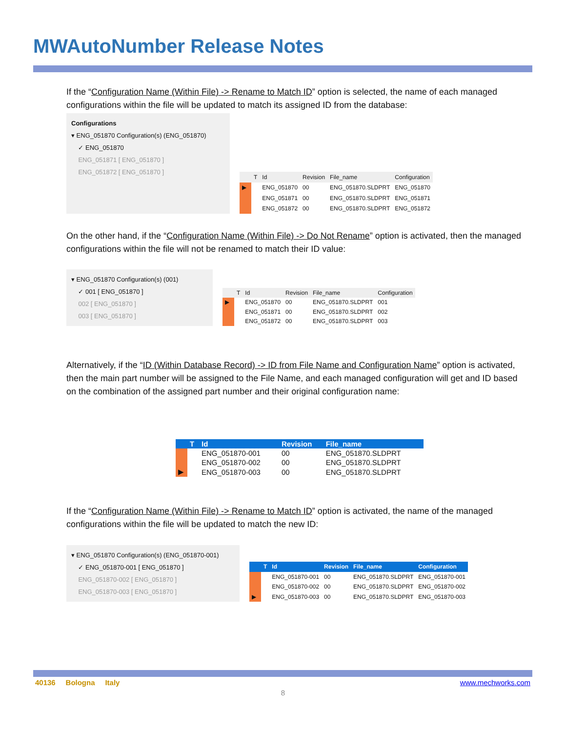MWAutoNumber Release Notes
If the “Configuration Name (Within File) -> Rename to Match ID” option is selected, the name of each managed configurations within the file will be updated to match its assigned ID from the database:
Configurations
▾ ENG_051870 Configuration(s) (ENG_051870)
✓ ENG_051870
ENG_051871 [ ENG_051870 ]
ENG_051872 [ ENG_051870 ]
| | T | Id | Revision | File_name | Configuration |
| --- | --- | --- | --- | --- | --- |
| ▶ | | ENG_051870 | 00 | ENG_051870.SLDPRT | ENG_051870 |
| | | ENG_051871 | 00 | ENG_051870.SLDPRT | ENG_051871 |
| | | ENG_051872 | 00 | ENG_051870.SLDPRT | ENG_051872 |
On the other hand, if the “Configuration Name (Within File) -> Do Not Rename” option is activated, then the managed configurations within the file will not be renamed to match their ID value:
▾ ENG_051870 Configuration(s) (001)
✓ 001 [ ENG_051870 ]
002 [ ENG_051870 ]
003 [ ENG_051870 ]
| | T | Id | Revision | File_name | Configuration |
| --- | --- | --- | --- | --- | --- |
| ▶ | | ENG_051870 | 00 | ENG_051870.SLDPRT | 001 |
| | | ENG_051871 | 00 | ENG_051870.SLDPRT | 002 |
| | | ENG_051872 | 00 | ENG_051870.SLDPRT | 003 |
Alternatively, if the “ID (Within Database Record) -> ID from File Name and Configuration Name” option is activated, then the main part number will be assigned to the File Name, and each managed configuration will get and ID based on the combination of the assigned part number and their original configuration name:
| | T | Id | Revision | File_name |
| --- | --- | --- | --- | --- |
| | | ENG_051870-001 | 00 | ENG_051870.SLDPRT |
| | | ENG_051870-002 | 00 | ENG_051870.SLDPRT |
| ▶ | | ENG_051870-003 | 00 | ENG_051870.SLDPRT |
If the “Configuration Name (Within File) -> Rename to Match ID” option is activated, the name of the managed configurations within the file will be updated to match the new ID:
▾ ENG_051870 Configuration(s) (ENG_051870-001)
✓ ENG_051870-001 [ ENG_051870 ]
ENG_051870-002 [ ENG_051870 ]
ENG_051870-003 [ ENG_051870 ]
| | T | Id | Revision | File_name | Configuration |
| --- | --- | --- | --- | --- | --- |
| | | ENG_051870-001 | 00 | ENG_051870.SLDPRT | ENG_051870-001 |
| | | ENG_051870-002 | 00 | ENG_051870.SLDPRT | ENG_051870-002 |
| ▶ | | ENG_051870-003 | 00 | ENG_051870.SLDPRT | ENG_051870-003 |
40136 Bologna Italy www.mechworks.com
8